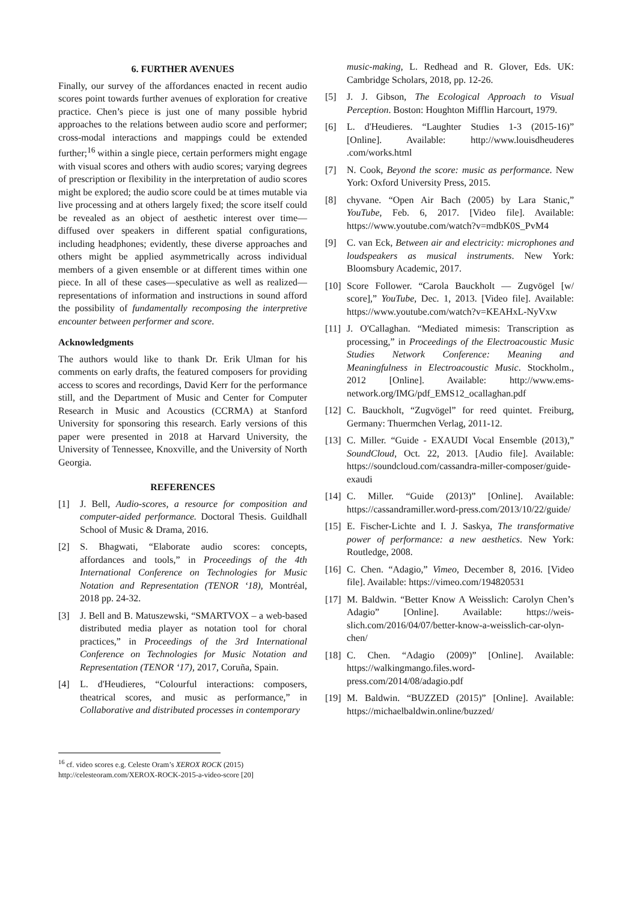6. FURTHER AVENUES
Finally, our survey of the affordances enacted in recent audio scores point towards further avenues of exploration for creative practice. Chen’s piece is just one of many possible hybrid approaches to the relations between audio score and performer; cross-modal interactions and mappings could be extended further;<sup>16</sup> within a single piece, certain performers might engage with visual scores and others with audio scores; varying degrees of prescription or flexibility in the interpretation of audio scores might be explored; the audio score could be at times mutable via live processing and at others largely fixed; the score itself could be revealed as an object of aesthetic interest over time—diffused over speakers in different spatial configurations, including headphones; evidently, these diverse approaches and others might be applied asymmetrically across individual members of a given ensemble or at different times within one piece. In all of these cases—speculative as well as realized—representations of information and instructions in sound afford the possibility of fundamentally recomposing the interpretive encounter between performer and score.
Acknowledgments
The authors would like to thank Dr. Erik Ulman for his comments on early drafts, the featured composers for providing access to scores and recordings, David Kerr for the performance still, and the Department of Music and Center for Computer Research in Music and Acoustics (CCRMA) at Stanford University for sponsoring this research. Early versions of this paper were presented in 2018 at Harvard University, the University of Tennessee, Knoxville, and the University of North Georgia.
REFERENCES
[1] J. Bell, Audio-scores, a resource for composition and computer-aided performance. Doctoral Thesis. Guildhall School of Music & Drama, 2016.
[2] S. Bhagwati, “Elaborate audio scores: concepts, affordances and tools,” in Proceedings of the 4th International Conference on Technologies for Music Notation and Representation (TENOR ‘18), Montréal, 2018 pp. 24-32.
[3] J. Bell and B. Matuszewski, “SMARTVOX – a web-based distributed media player as notation tool for choral practices,” in Proceedings of the 3rd International Conference on Technologies for Music Notation and Representation (TENOR ‘17), 2017, Coruña, Spain.
[4] L. d'Heudieres, “Colourful interactions: composers, theatrical scores, and music as performance,” in Collaborative and distributed processes in contemporary
<sup>16</sup> cf. video scores e.g. Celeste Oram’s XEROX ROCK (2015)
http://celesteoram.com/XEROX-ROCK-2015-a-video-score [20]
music-making, L. Redhead and R. Glover, Eds. UK: Cambridge Scholars, 2018, pp. 12-26.
[5] J. J. Gibson, The Ecological Approach to Visual Perception. Boston: Houghton Mifflin Harcourt, 1979.
[6] L. d'Heudieres. “Laughter Studies 1-3 (2015-16)” [Online]. Available: http://www.louisdheuderes .com/works.html
[7] N. Cook, Beyond the score: music as performance. New York: Oxford University Press, 2015.
[8] chyvane. “Open Air Bach (2005) by Lara Stanic,” YouTube, Feb. 6, 2017. [Video file]. Available: https://www.youtube.com/watch?v=mdbK0S_PvM4
[9] C. van Eck, Between air and electricity: microphones and loudspeakers as musical instruments. New York: Bloomsbury Academic, 2017.
[10] Score Follower. “Carola Bauckholt — Zugvögel [w/ score],” YouTube, Dec. 1, 2013. [Video file]. Available: https://www.youtube.com/watch?v=KEAHxL-NyVxw
[11] J. O'Callaghan. “Mediated mimesis: Transcription as processing,” in Proceedings of the Electroacoustic Music Studies Network Conference: Meaning and Meaningfulness in Electroacoustic Music. Stockholm., 2012 [Online]. Available: http://www.ems-network.org/IMG/pdf_EMS12_ocallaghan.pdf
[12] C. Bauckholt, “Zugvögel” for reed quintet. Freiburg, Germany: Thuermchen Verlag, 2011-12.
[13] C. Miller. “Guide - EXAUDI Vocal Ensemble (2013),” SoundCloud, Oct. 22, 2013. [Audio file]. Available: https://soundcloud.com/cassandra-miller-composer/guide-exaudi
[14] C. Miller. “Guide (2013)” [Online]. Available: https://cassandramiller.word-press.com/2013/10/22/guide/
[15] E. Fischer-Lichte and I. J. Saskya, The transformative power of performance: a new aesthetics. New York: Routledge, 2008.
[16] C. Chen. “Adagio,” Vimeo, December 8, 2016. [Video file]. Available: https://vimeo.com/194820531
[17] M. Baldwin. “Better Know A Weisslich: Carolyn Chen’s Adagio” [Online]. Available: https://weis-slich.com/2016/04/07/better-know-a-weisslich-car-olyn-chen/
[18] C. Chen. “Adagio (2009)” [Online]. Available: https://walkingmango.files.word-press.com/2014/08/adagio.pdf
[19] M. Baldwin. “BUZZED (2015)” [Online]. Available: https://michaelbaldwin.online/buzzed/